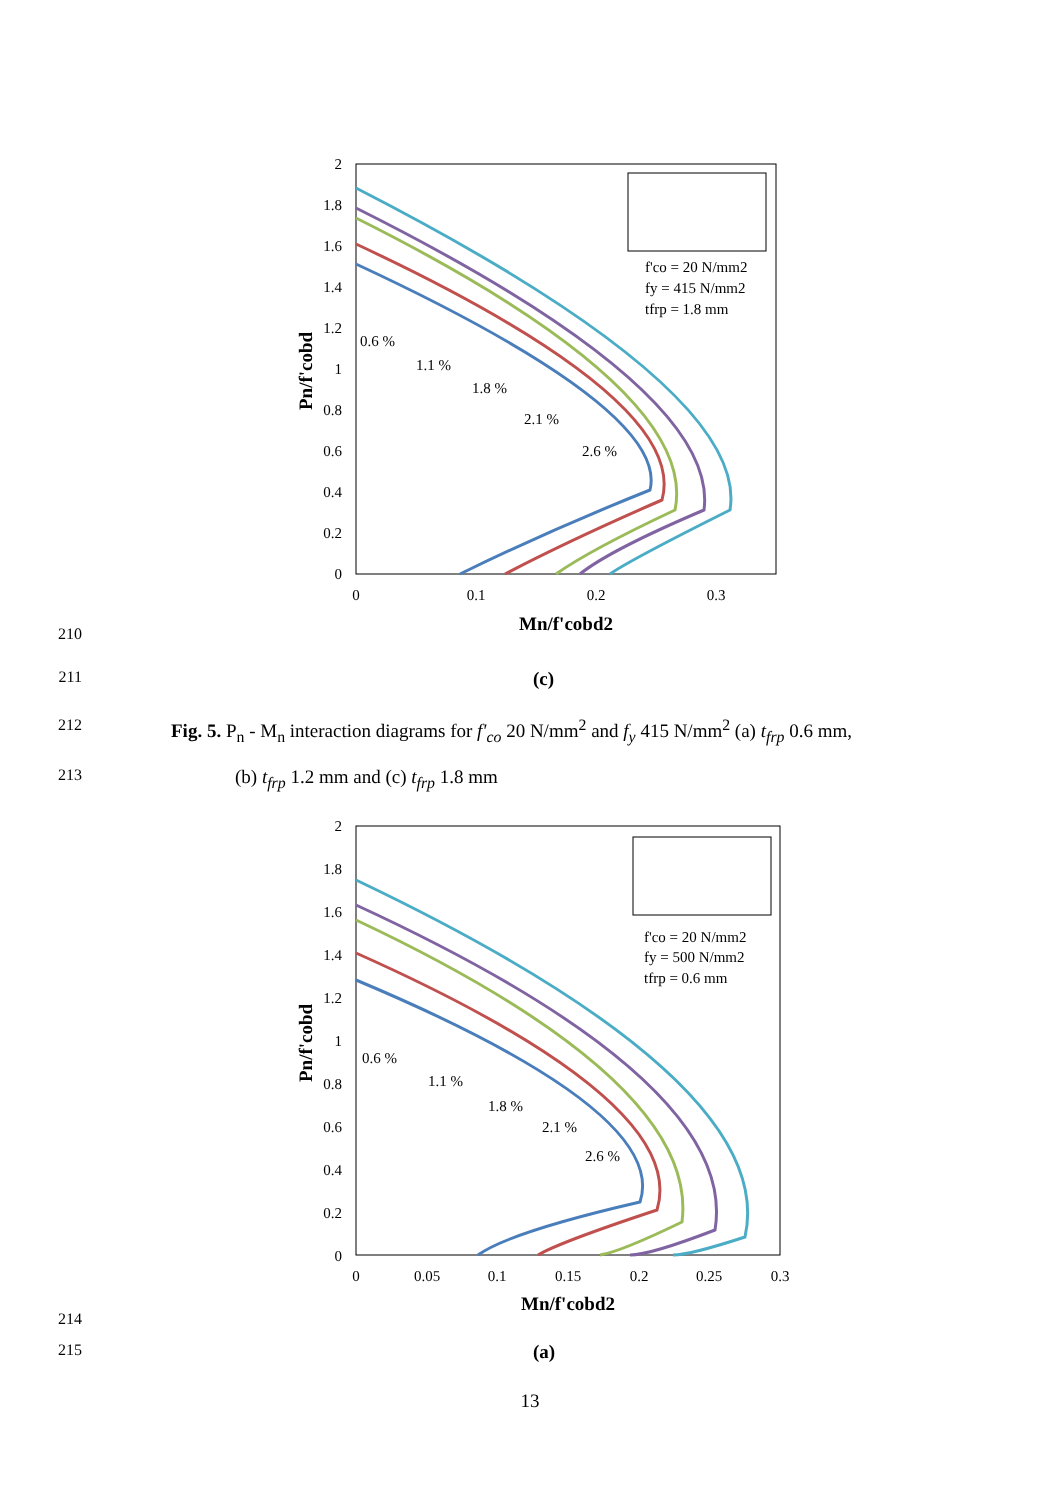2
1.8
1.6
1.4
1.2
1
0.8
0.6
0.4
0.2
0
0
0.1
0.2
0.3
Mn/f'cobd2
Pn/f'cobd
f'co = 20 N/mm2
fy = 415 N/mm2
tfrp = 1.8 mm
0.6 %
1.1 %
1.8 %
2.1 %
2.6 %
210
211 (c)
212 Fig. 5. P<sub>n</sub> - M<sub>n</sub> interaction diagrams for f'<sub>co</sub> 20 N/mm<sup>2</sup> and f<sub>y</sub> 415 N/mm<sup>2</sup> (a) t<sub>frp</sub> 0.6 mm,
213 (b) t<sub>frp</sub> 1.2 mm and (c) t<sub>frp</sub> 1.8 mm
2
1.8
1.6
1.4
1.2
1
0.8
0.6
0.4
0.2
0
0
0.05
0.1
0.15
0.2
0.25
0.3
Mn/f'cobd2
Pn/f'cobd
f'co = 20 N/mm2
fy = 500 N/mm2
tfrp = 0.6 mm
0.6 %
1.1 %
1.8 %
2.1 %
2.6 %
214
215 (a)
13